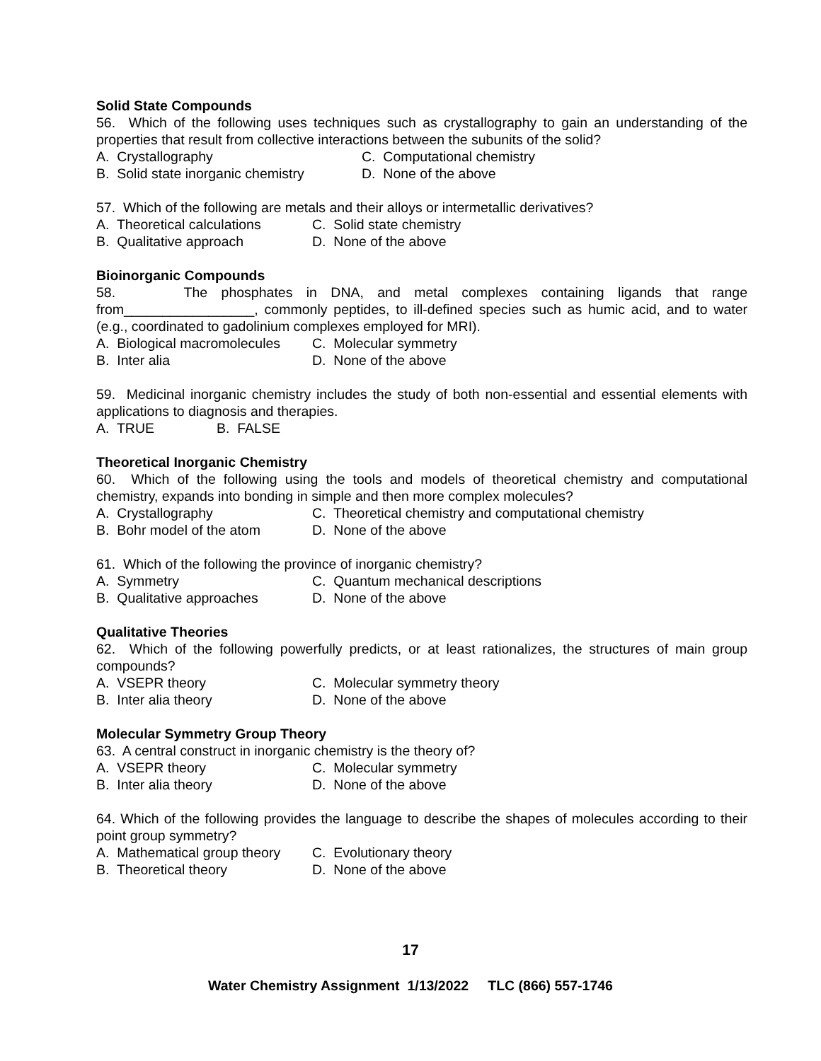Solid State Compounds
56. Which of the following uses techniques such as crystallography to gain an understanding of the properties that result from collective interactions between the subunits of the solid?
A. Crystallography C. Computational chemistry
B. Solid state inorganic chemistry D. None of the above
57. Which of the following are metals and their alloys or intermetallic derivatives?
A. Theoretical calculations C. Solid state chemistry
B. Qualitative approach D. None of the above
Bioinorganic Compounds
58. The phosphates in DNA, and metal complexes containing ligands that range from_________________, commonly peptides, to ill-defined species such as humic acid, and to water (e.g., coordinated to gadolinium complexes employed for MRI).
A. Biological macromolecules C. Molecular symmetry
B. Inter alia D. None of the above
59. Medicinal inorganic chemistry includes the study of both non-essential and essential elements with applications to diagnosis and therapies.
A. TRUE B. FALSE
Theoretical Inorganic Chemistry
60. Which of the following using the tools and models of theoretical chemistry and computational chemistry, expands into bonding in simple and then more complex molecules?
A. Crystallography C. Theoretical chemistry and computational chemistry
B. Bohr model of the atom D. None of the above
61. Which of the following the province of inorganic chemistry?
A. Symmetry C. Quantum mechanical descriptions
B. Qualitative approaches D. None of the above
Qualitative Theories
62. Which of the following powerfully predicts, or at least rationalizes, the structures of main group compounds?
A. VSEPR theory C. Molecular symmetry theory
B. Inter alia theory D. None of the above
Molecular Symmetry Group Theory
63. A central construct in inorganic chemistry is the theory of?
A. VSEPR theory C. Molecular symmetry
B. Inter alia theory D. None of the above
64. Which of the following provides the language to describe the shapes of molecules according to their point group symmetry?
A. Mathematical group theory C. Evolutionary theory
B. Theoretical theory D. None of the above
17
Water Chemistry Assignment 1/13/2022 TLC (866) 557-1746